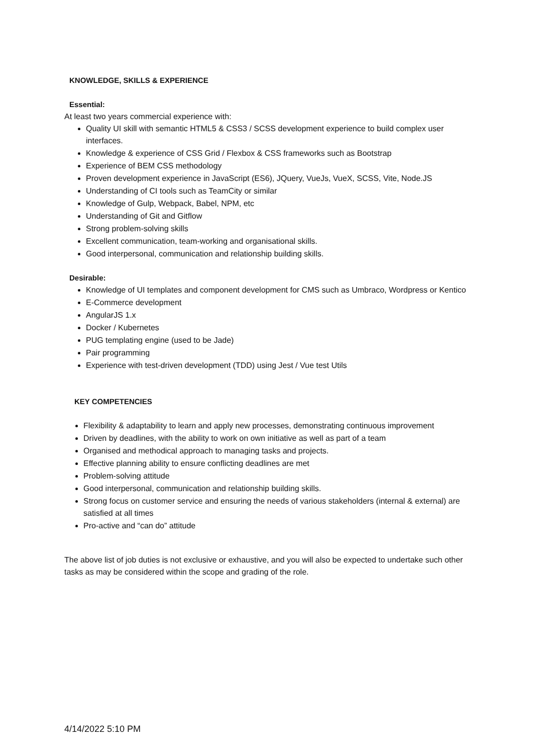KNOWLEDGE, SKILLS & EXPERIENCE
Essential:
At least two years commercial experience with:
Quality UI skill with semantic HTML5 & CSS3 / SCSS development experience to build complex user interfaces.
Knowledge & experience of CSS Grid / Flexbox & CSS frameworks such as Bootstrap
Experience of BEM CSS methodology
Proven development experience in JavaScript (ES6), JQuery, VueJs, VueX, SCSS, Vite, Node.JS
Understanding of CI tools such as TeamCity or similar
Knowledge of Gulp, Webpack, Babel, NPM, etc
Understanding of Git and Gitflow
Strong problem-solving skills
Excellent communication, team-working and organisational skills.
Good interpersonal, communication and relationship building skills.
Desirable:
Knowledge of UI templates and component development for CMS such as Umbraco, Wordpress or Kentico
E-Commerce development
AngularJS 1.x
Docker / Kubernetes
PUG templating engine (used to be Jade)
Pair programming
Experience with test-driven development (TDD) using Jest / Vue test Utils
KEY COMPETENCIES
Flexibility & adaptability to learn and apply new processes, demonstrating continuous improvement
Driven by deadlines, with the ability to work on own initiative as well as part of a team
Organised and methodical approach to managing tasks and projects.
Effective planning ability to ensure conflicting deadlines are met
Problem-solving attitude
Good interpersonal, communication and relationship building skills.
Strong focus on customer service and ensuring the needs of various stakeholders (internal & external) are satisfied at all times
Pro-active and “can do” attitude
The above list of job duties is not exclusive or exhaustive, and you will also be expected to undertake such other tasks as may be considered within the scope and grading of the role.
4/14/2022 5:10 PM